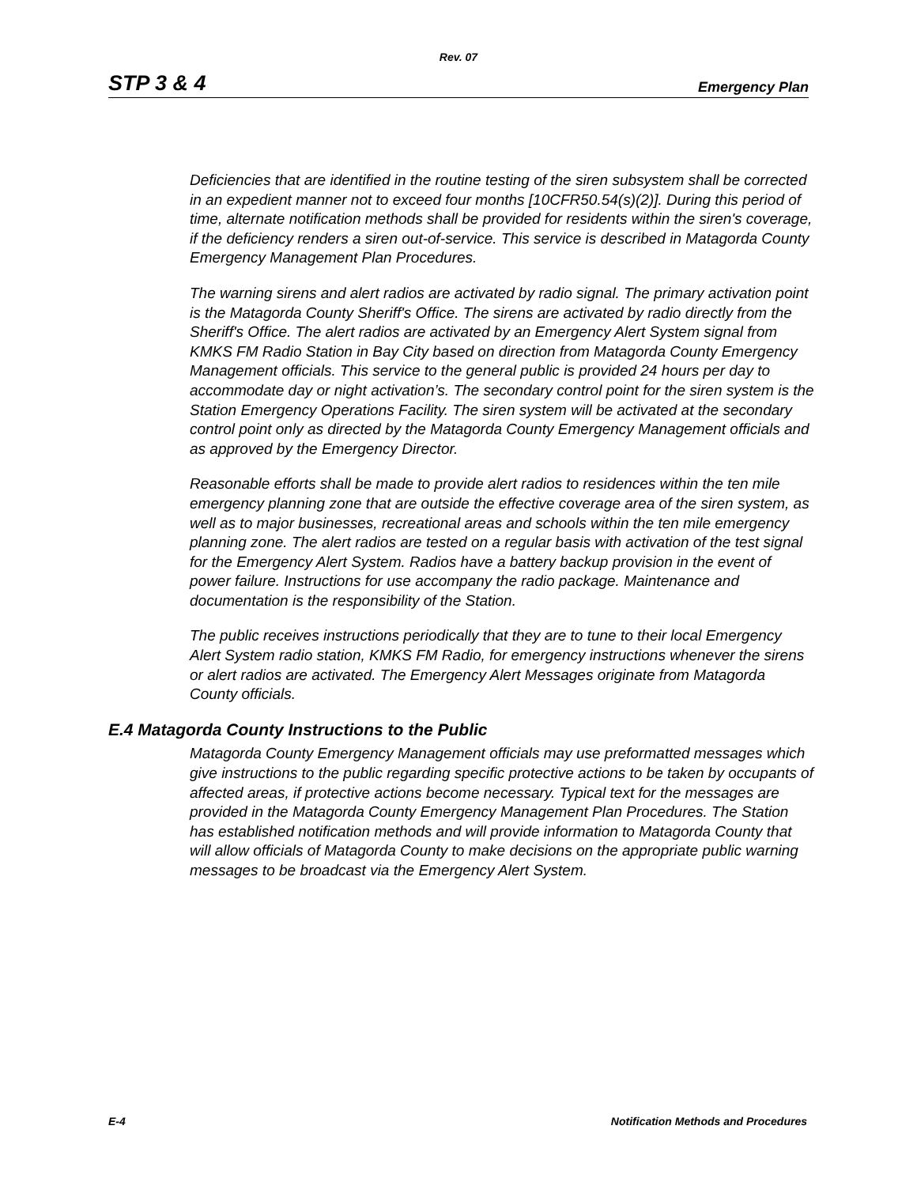Rev. 07
STP 3 & 4 Emergency Plan
Deficiencies that are identified in the routine testing of the siren subsystem shall be corrected in an expedient manner not to exceed four months [10CFR50.54(s)(2)]. During this period of time, alternate notification methods shall be provided for residents within the siren's coverage, if the deficiency renders a siren out-of-service. This service is described in Matagorda County Emergency Management Plan Procedures.
The warning sirens and alert radios are activated by radio signal. The primary activation point is the Matagorda County Sheriff's Office. The sirens are activated by radio directly from the Sheriff's Office. The alert radios are activated by an Emergency Alert System signal from KMKS FM Radio Station in Bay City based on direction from Matagorda County Emergency Management officials. This service to the general public is provided 24 hours per day to accommodate day or night activation’s. The secondary control point for the siren system is the Station Emergency Operations Facility. The siren system will be activated at the secondary control point only as directed by the Matagorda County Emergency Management officials and as approved by the Emergency Director.
Reasonable efforts shall be made to provide alert radios to residences within the ten mile emergency planning zone that are outside the effective coverage area of the siren system, as well as to major businesses, recreational areas and schools within the ten mile emergency planning zone. The alert radios are tested on a regular basis with activation of the test signal for the Emergency Alert System. Radios have a battery backup provision in the event of power failure. Instructions for use accompany the radio package. Maintenance and documentation is the responsibility of the Station.
The public receives instructions periodically that they are to tune to their local Emergency Alert System radio station, KMKS FM Radio, for emergency instructions whenever the sirens or alert radios are activated. The Emergency Alert Messages originate from Matagorda County officials.
E.4 Matagorda County Instructions to the Public
Matagorda County Emergency Management officials may use preformatted messages which give instructions to the public regarding specific protective actions to be taken by occupants of affected areas, if protective actions become necessary. Typical text for the messages are provided in the Matagorda County Emergency Management Plan Procedures. The Station has established notification methods and will provide information to Matagorda County that will allow officials of Matagorda County to make decisions on the appropriate public warning messages to be broadcast via the Emergency Alert System.
E-4 Notification Methods and Procedures